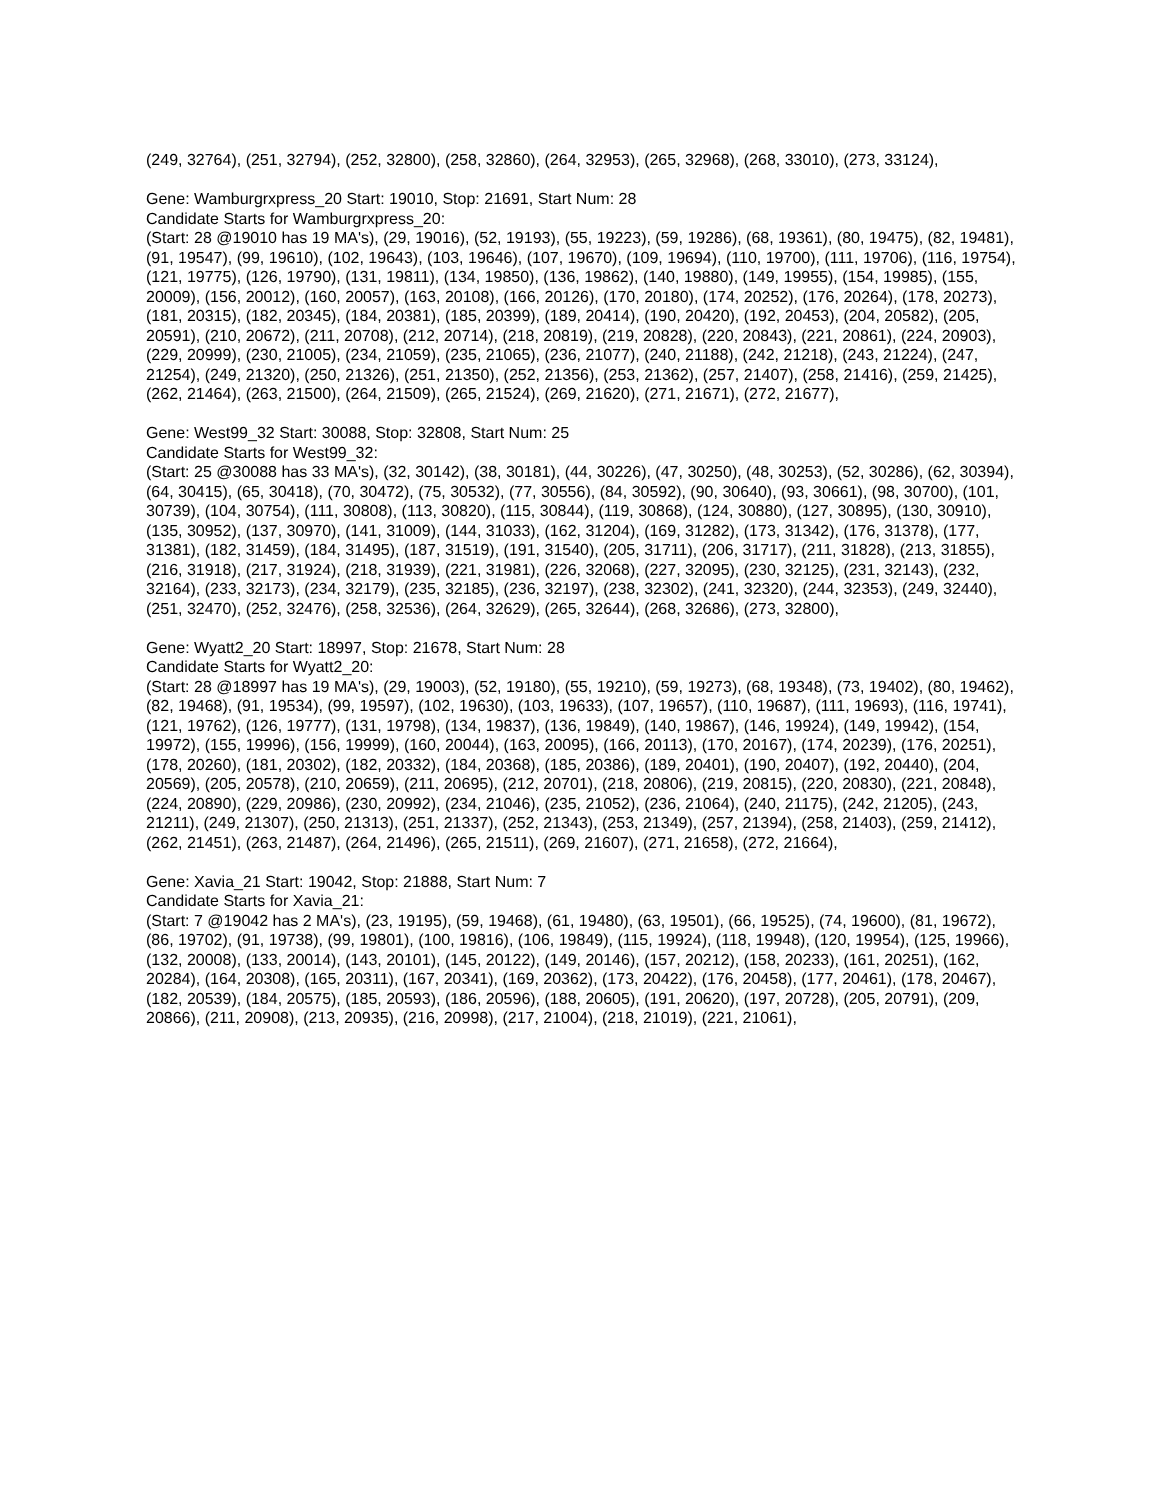(249, 32764), (251, 32794), (252, 32800), (258, 32860), (264, 32953), (265, 32968), (268, 33010), (273, 33124),
Gene: Wamburgrxpress_20 Start: 19010, Stop: 21691, Start Num: 28
Candidate Starts for Wamburgrxpress_20:
(Start: 28 @19010 has 19 MA's), (29, 19016), (52, 19193), (55, 19223), (59, 19286), (68, 19361), (80, 19475), (82, 19481), (91, 19547), (99, 19610), (102, 19643), (103, 19646), (107, 19670), (109, 19694), (110, 19700), (111, 19706), (116, 19754), (121, 19775), (126, 19790), (131, 19811), (134, 19850), (136, 19862), (140, 19880), (149, 19955), (154, 19985), (155, 20009), (156, 20012), (160, 20057), (163, 20108), (166, 20126), (170, 20180), (174, 20252), (176, 20264), (178, 20273), (181, 20315), (182, 20345), (184, 20381), (185, 20399), (189, 20414), (190, 20420), (192, 20453), (204, 20582), (205, 20591), (210, 20672), (211, 20708), (212, 20714), (218, 20819), (219, 20828), (220, 20843), (221, 20861), (224, 20903), (229, 20999), (230, 21005), (234, 21059), (235, 21065), (236, 21077), (240, 21188), (242, 21218), (243, 21224), (247, 21254), (249, 21320), (250, 21326), (251, 21350), (252, 21356), (253, 21362), (257, 21407), (258, 21416), (259, 21425), (262, 21464), (263, 21500), (264, 21509), (265, 21524), (269, 21620), (271, 21671), (272, 21677),
Gene: West99_32 Start: 30088, Stop: 32808, Start Num: 25
Candidate Starts for West99_32:
(Start: 25 @30088 has 33 MA's), (32, 30142), (38, 30181), (44, 30226), (47, 30250), (48, 30253), (52, 30286), (62, 30394), (64, 30415), (65, 30418), (70, 30472), (75, 30532), (77, 30556), (84, 30592), (90, 30640), (93, 30661), (98, 30700), (101, 30739), (104, 30754), (111, 30808), (113, 30820), (115, 30844), (119, 30868), (124, 30880), (127, 30895), (130, 30910), (135, 30952), (137, 30970), (141, 31009), (144, 31033), (162, 31204), (169, 31282), (173, 31342), (176, 31378), (177, 31381), (182, 31459), (184, 31495), (187, 31519), (191, 31540), (205, 31711), (206, 31717), (211, 31828), (213, 31855), (216, 31918), (217, 31924), (218, 31939), (221, 31981), (226, 32068), (227, 32095), (230, 32125), (231, 32143), (232, 32164), (233, 32173), (234, 32179), (235, 32185), (236, 32197), (238, 32302), (241, 32320), (244, 32353), (249, 32440), (251, 32470), (252, 32476), (258, 32536), (264, 32629), (265, 32644), (268, 32686), (273, 32800),
Gene: Wyatt2_20 Start: 18997, Stop: 21678, Start Num: 28
Candidate Starts for Wyatt2_20:
(Start: 28 @18997 has 19 MA's), (29, 19003), (52, 19180), (55, 19210), (59, 19273), (68, 19348), (73, 19402), (80, 19462), (82, 19468), (91, 19534), (99, 19597), (102, 19630), (103, 19633), (107, 19657), (110, 19687), (111, 19693), (116, 19741), (121, 19762), (126, 19777), (131, 19798), (134, 19837), (136, 19849), (140, 19867), (146, 19924), (149, 19942), (154, 19972), (155, 19996), (156, 19999), (160, 20044), (163, 20095), (166, 20113), (170, 20167), (174, 20239), (176, 20251), (178, 20260), (181, 20302), (182, 20332), (184, 20368), (185, 20386), (189, 20401), (190, 20407), (192, 20440), (204, 20569), (205, 20578), (210, 20659), (211, 20695), (212, 20701), (218, 20806), (219, 20815), (220, 20830), (221, 20848), (224, 20890), (229, 20986), (230, 20992), (234, 21046), (235, 21052), (236, 21064), (240, 21175), (242, 21205), (243, 21211), (249, 21307), (250, 21313), (251, 21337), (252, 21343), (253, 21349), (257, 21394), (258, 21403), (259, 21412), (262, 21451), (263, 21487), (264, 21496), (265, 21511), (269, 21607), (271, 21658), (272, 21664),
Gene: Xavia_21 Start: 19042, Stop: 21888, Start Num: 7
Candidate Starts for Xavia_21:
(Start: 7 @19042 has 2 MA's), (23, 19195), (59, 19468), (61, 19480), (63, 19501), (66, 19525), (74, 19600), (81, 19672), (86, 19702), (91, 19738), (99, 19801), (100, 19816), (106, 19849), (115, 19924), (118, 19948), (120, 19954), (125, 19966), (132, 20008), (133, 20014), (143, 20101), (145, 20122), (149, 20146), (157, 20212), (158, 20233), (161, 20251), (162, 20284), (164, 20308), (165, 20311), (167, 20341), (169, 20362), (173, 20422), (176, 20458), (177, 20461), (178, 20467), (182, 20539), (184, 20575), (185, 20593), (186, 20596), (188, 20605), (191, 20620), (197, 20728), (205, 20791), (209, 20866), (211, 20908), (213, 20935), (216, 20998), (217, 21004), (218, 21019), (221, 21061),